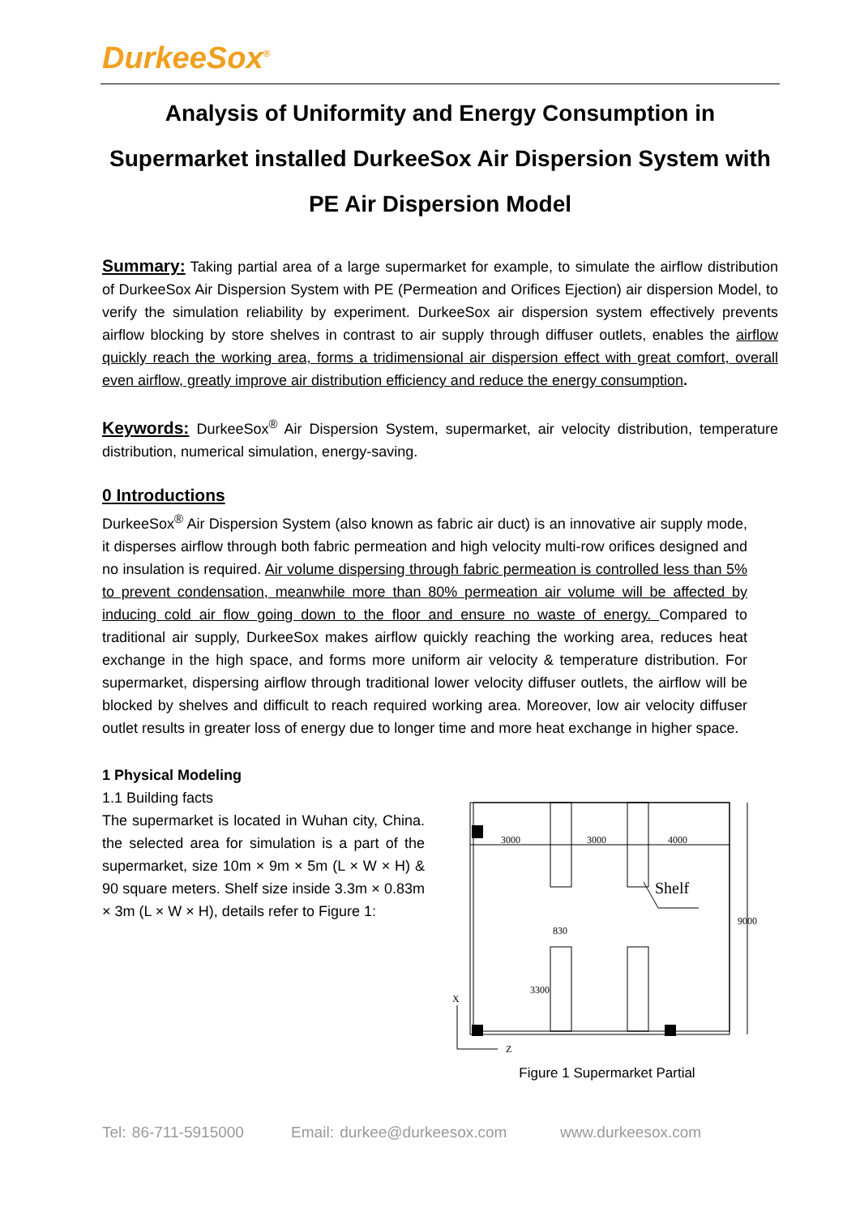DurkeeSox<sup>®</sup>
Analysis of Uniformity and Energy Consumption in Supermarket installed DurkeeSox Air Dispersion System with PE Air Dispersion Model
Summary: Taking partial area of a large supermarket for example, to simulate the airflow distribution of DurkeeSox Air Dispersion System with PE (Permeation and Orifices Ejection) air dispersion Model, to verify the simulation reliability by experiment. DurkeeSox air dispersion system effectively prevents airflow blocking by store shelves in contrast to air supply through diffuser outlets, enables the airflow quickly reach the working area, forms a tridimensional air dispersion effect with great comfort, overall even airflow, greatly improve air distribution efficiency and reduce the energy consumption.
Keywords: DurkeeSox<sup>®</sup> Air Dispersion System, supermarket, air velocity distribution, temperature distribution, numerical simulation, energy-saving.
0 Introductions
DurkeeSox<sup>®</sup> Air Dispersion System (also known as fabric air duct) is an innovative air supply mode, it disperses airflow through both fabric permeation and high velocity multi-row orifices designed and no insulation is required. Air volume dispersing through fabric permeation is controlled less than 5% to prevent condensation, meanwhile more than 80% permeation air volume will be affected by inducing cold air flow going down to the floor and ensure no waste of energy. Compared to traditional air supply, DurkeeSox makes airflow quickly reaching the working area, reduces heat exchange in the high space, and forms more uniform air velocity & temperature distribution. For supermarket, dispersing airflow through traditional lower velocity diffuser outlets, the airflow will be blocked by shelves and difficult to reach required working area. Moreover, low air velocity diffuser outlet results in greater loss of energy due to longer time and more heat exchange in higher space.
1 Physical Modeling
1.1 Building facts
The supermarket is located in Wuhan city, China. the selected area for simulation is a part of the supermarket, size 10m × 9m × 5m (L × W × H) & 90 square meters. Shelf size inside 3.3m × 0.83m × 3m (L × W × H), details refer to Figure 1:
3000
3000
4000
830
9000
3300
Z
X
Shelf
Figure 1 Supermarket Partial
Tel: 86-711-5915000 Email: durkee@durkeesox.com www.durkeesox.com